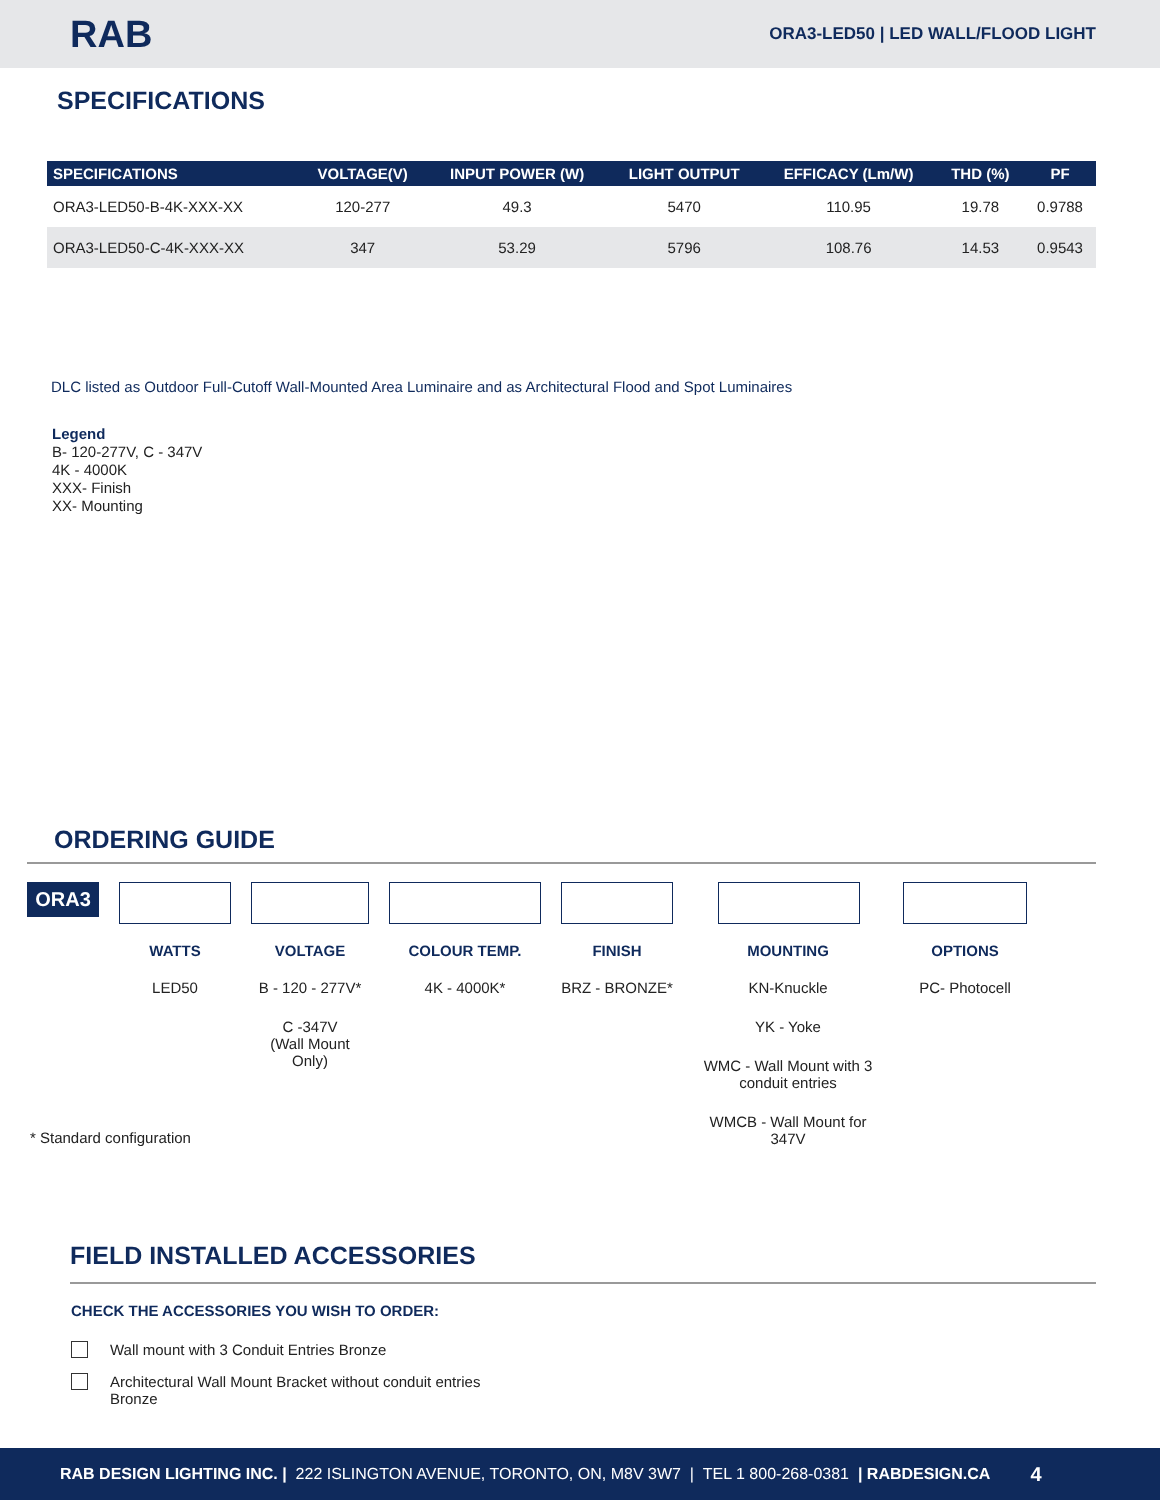RAB
ORA3-LED50 | LED WALL/FLOOD LIGHT
SPECIFICATIONS
| SPECIFICATIONS | VOLTAGE(V) | INPUT POWER (W) | LIGHT OUTPUT | EFFICACY (Lm/W) | THD (%) | PF |
| --- | --- | --- | --- | --- | --- | --- |
| ORA3-LED50-B-4K-XXX-XX | 120-277 | 49.3 | 5470 | 110.95 | 19.78 | 0.9788 |
| ORA3-LED50-C-4K-XXX-XX | 347 | 53.29 | 5796 | 108.76 | 14.53 | 0.9543 |
DLC listed as Outdoor Full-Cutoff Wall-Mounted Area Luminaire and as Architectural Flood and Spot Luminaires
Legend
B- 120-277V, C - 347V
4K - 4000K
XXX- Finish
XX- Mounting
ORDERING GUIDE
ORA3
WATTS
LED50
VOLTAGE
B - 120 - 277V*
C -347V
(Wall Mount Only)
COLOUR TEMP.
4K - 4000K*
FINISH
BRZ - BRONZE*
MOUNTING
KN-Knuckle
YK - Yoke
WMC - Wall Mount with 3 conduit entries
WMCB - Wall Mount for 347V
OPTIONS
PC- Photocell
* Standard configuration
FIELD INSTALLED ACCESSORIES
CHECK THE ACCESSORIES YOU WISH TO ORDER:
Wall mount with 3 Conduit Entries Bronze
Architectural Wall Mount Bracket without conduit entries
Bronze
RAB DESIGN LIGHTING INC. | 222 ISLINGTON AVENUE, TORONTO, ON, M8V 3W7 | TEL 1 800-268-0381 | RABDESIGN.CA 4